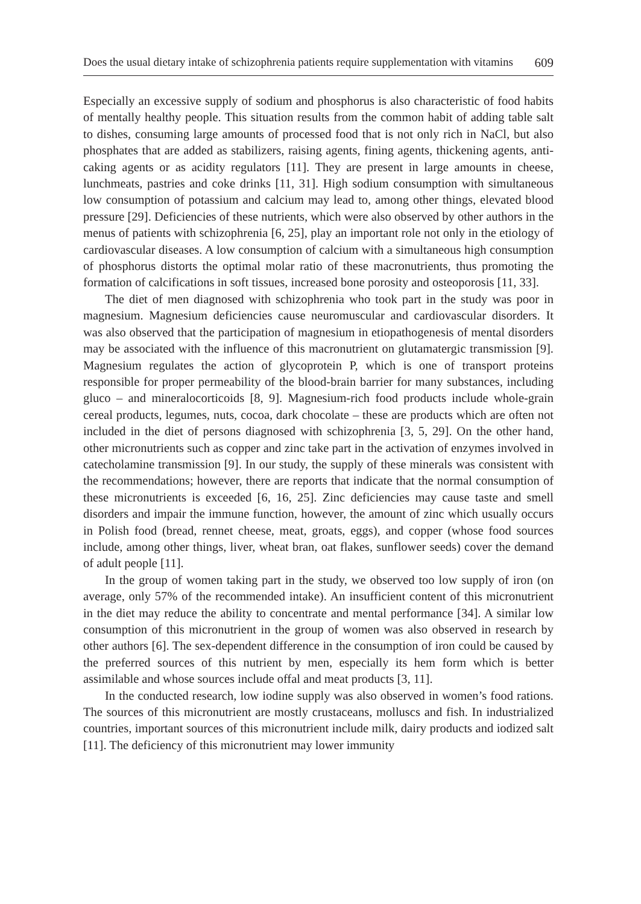Does the usual dietary intake of schizophrenia patients require supplementation with vitamins 609
Especially an excessive supply of sodium and phosphorus is also characteristic of food habits of mentally healthy people. This situation results from the common habit of adding table salt to dishes, consuming large amounts of processed food that is not only rich in NaCl, but also phosphates that are added as stabilizers, raising agents, fining agents, thickening agents, anti-caking agents or as acidity regulators [11]. They are present in large amounts in cheese, lunchmeats, pastries and coke drinks [11, 31]. High sodium consumption with simultaneous low consumption of potassium and calcium may lead to, among other things, elevated blood pressure [29]. Deficiencies of these nutrients, which were also observed by other authors in the menus of patients with schizophrenia [6, 25], play an important role not only in the etiology of cardiovascular diseases. A low consumption of calcium with a simultaneous high consumption of phosphorus distorts the optimal molar ratio of these macronutrients, thus promoting the formation of calcifications in soft tissues, increased bone porosity and osteoporosis [11, 33].
The diet of men diagnosed with schizophrenia who took part in the study was poor in magnesium. Magnesium deficiencies cause neuromuscular and cardiovascular disorders. It was also observed that the participation of magnesium in etiopathogenesis of mental disorders may be associated with the influence of this macronutrient on glutamatergic transmission [9]. Magnesium regulates the action of glycoprotein P, which is one of transport proteins responsible for proper permeability of the blood-brain barrier for many substances, including gluco – and mineralocorticoids [8, 9]. Magnesium-rich food products include whole-grain cereal products, legumes, nuts, cocoa, dark chocolate – these are products which are often not included in the diet of persons diagnosed with schizophrenia [3, 5, 29]. On the other hand, other micronutrients such as copper and zinc take part in the activation of enzymes involved in catecholamine transmission [9]. In our study, the supply of these minerals was consistent with the recommendations; however, there are reports that indicate that the normal consumption of these micronutrients is exceeded [6, 16, 25]. Zinc deficiencies may cause taste and smell disorders and impair the immune function, however, the amount of zinc which usually occurs in Polish food (bread, rennet cheese, meat, groats, eggs), and copper (whose food sources include, among other things, liver, wheat bran, oat flakes, sunflower seeds) cover the demand of adult people [11].
In the group of women taking part in the study, we observed too low supply of iron (on average, only 57% of the recommended intake). An insufficient content of this micronutrient in the diet may reduce the ability to concentrate and mental performance [34]. A similar low consumption of this micronutrient in the group of women was also observed in research by other authors [6]. The sex-dependent difference in the consumption of iron could be caused by the preferred sources of this nutrient by men, especially its hem form which is better assimilable and whose sources include offal and meat products [3, 11].
In the conducted research, low iodine supply was also observed in women’s food rations. The sources of this micronutrient are mostly crustaceans, molluscs and fish. In industrialized countries, important sources of this micronutrient include milk, dairy products and iodized salt [11]. The deficiency of this micronutrient may lower immunity